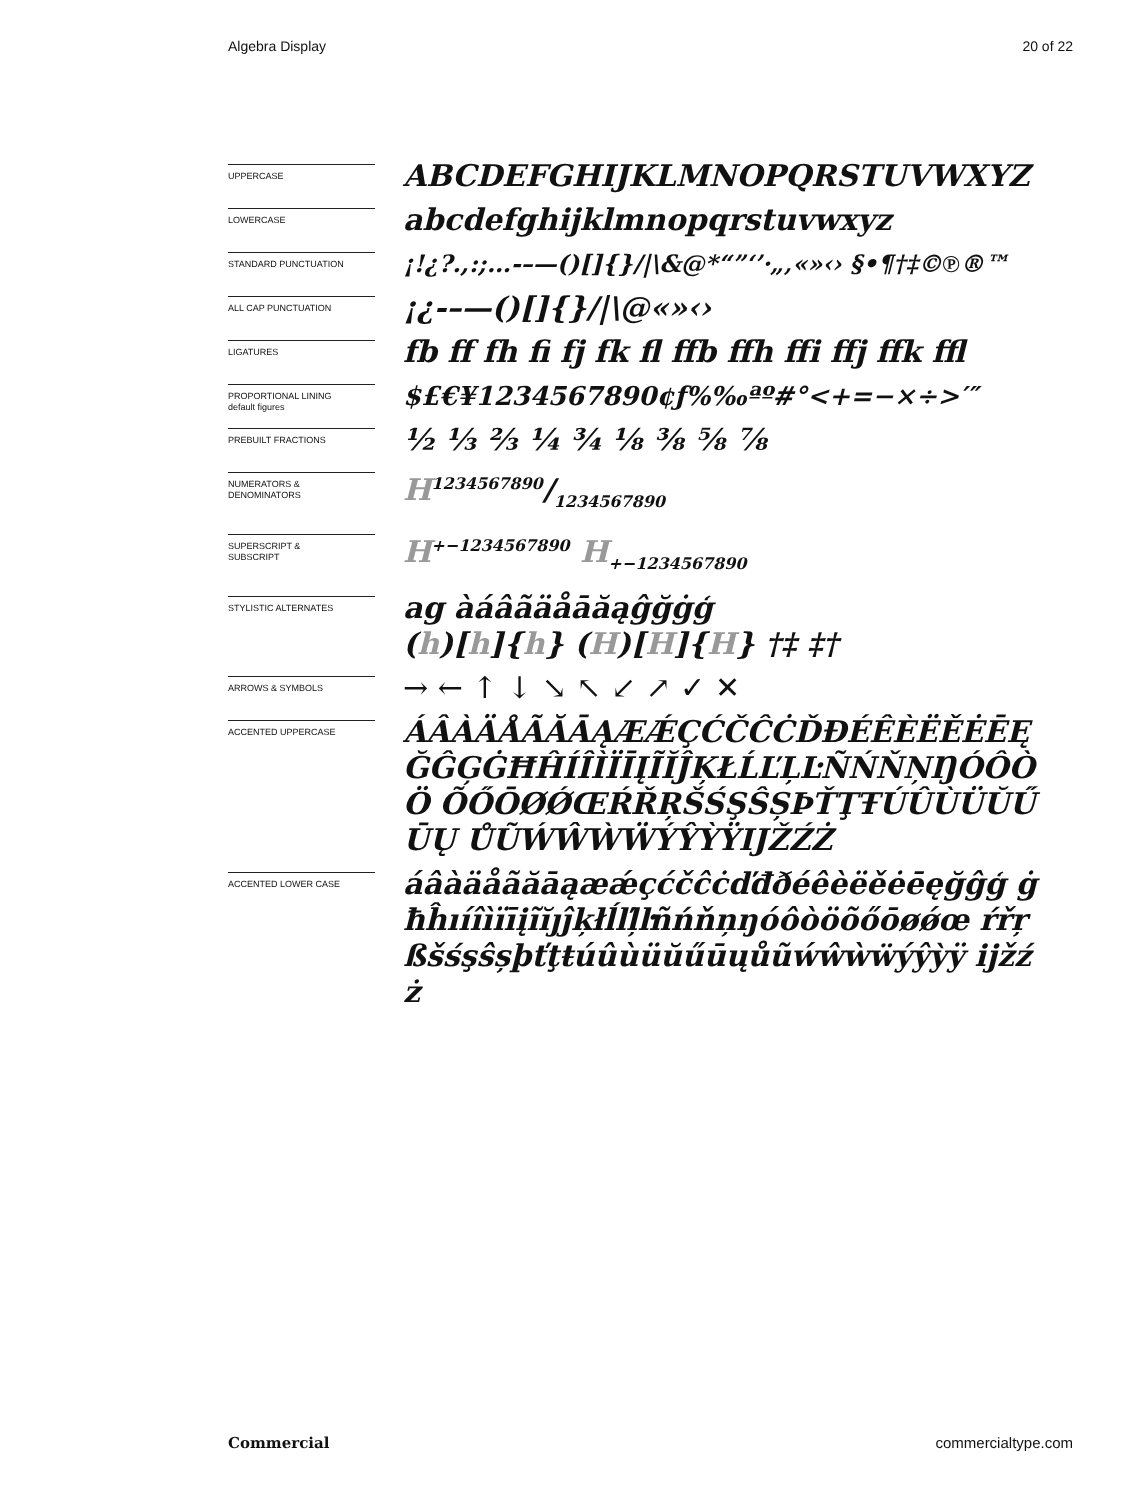Algebra Display 20 of 22
UPPERCASE
ABCDEFGHIJKLMNOPQRSTUVWXYZ
LOWERCASE
abcdefghijklmnopqrstuvwxyz
STANDARD PUNCTUATION
¡!¿?.,:;…-–—()[]{}/|\&@*“”‘’·„‚«»‹› §•¶†‡©℗®™
ALL CAP PUNCTUATION
¡¿-–—()[]{}/|\@«»‹›
LIGATURES
fb ff fh fi fj fk fl ffb ffh ffi ffj ffk ffl
PROPORTIONAL LINING
default figures
$£€¥1234567890¢ƒ%‰ªº#°<+=−×÷>′″
PREBUILT FRACTIONS
½ ⅓ ⅔ ¼ ¾ ⅛ ⅜ ⅝ ⅞
NUMERATORS &
DENOMINATORS
H1234567890/1234567890
SUPERSCRIPT &
SUBSCRIPT
H<sup>+−1234567890</sup> H<sub>+−1234567890</sub>
STYLISTIC ALTERNATES
ag àáâãäåāăąĝğġģ
(h)[h]{h} (H)[H]{H} †‡ ‡†
ARROWS & SYMBOLS
→ ← ↑ ↓ ↘ ↖ ↙ ↗ ✓ ✕
ACCENTED UPPERCASE
ÁÂÀÄÅÃĂĀĄÆǼÇĆČĈĊĎĐÉÊÈËĚĖĒĘ ĞĜĢĠĦĤÍÎÌÏĪĮĨĬĴĶŁĹĽĻĿÑŃŇŅŊÓÔÒÖ ÕŐŌØǾŒŔŘŖŠŚŞŜȘÞŤŢŦÚÛÙÜŬŰŪŲ ŮŨẂŴẀẄÝŶỲŸĲŽŹŻ
ACCENTED LOWER CASE
áâàäåãăāąæǽçćčĉċďđðéêèëěėēęğĝģ ġħĥıíîìïīįĩĭȷĵķłĺľļŀñńňņŋóôòöõőōøǿœ ŕřŗßšśşŝșþťţŧúûùüŭűūųůũẃŵẁẅýŷỳÿ ĳžźż
Commercial commercialtype.com